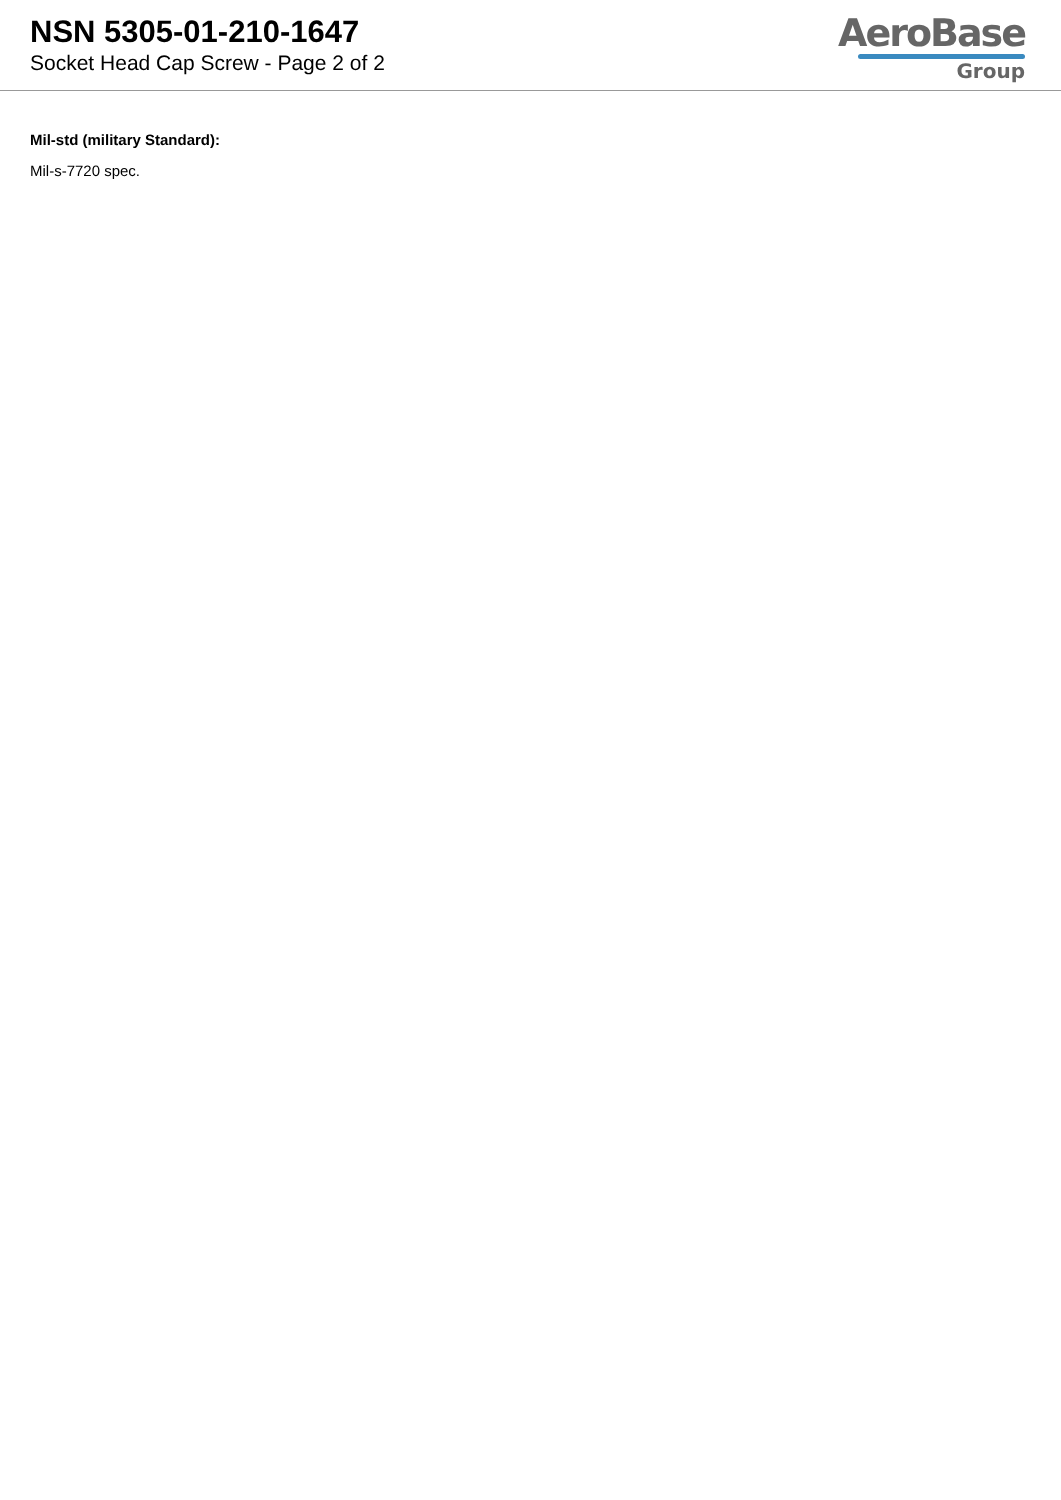NSN 5305-01-210-1647
Socket Head Cap Screw - Page 2 of 2
AeroBase
Group
Mil-std (military Standard):
Mil-s-7720 spec.